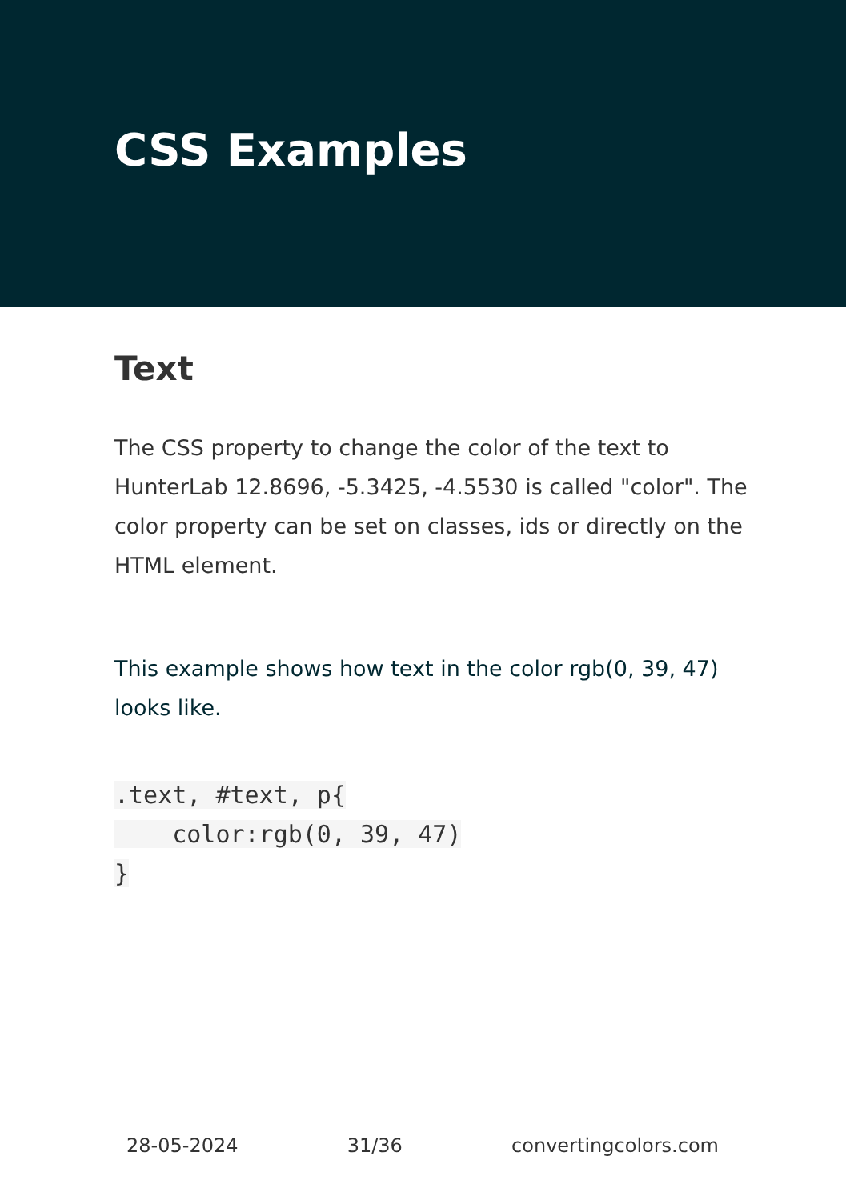CSS Examples
Text
The CSS property to change the color of the text to HunterLab 12.8696, -5.3425, -4.5530 is called "color". The color property can be set on classes, ids or directly on the HTML element.
This example shows how text in the color rgb(0, 39, 47) looks like.
.text, #text, p{
    color:rgb(0, 39, 47)
}
28-05-2024 31/36 convertingcolors.com